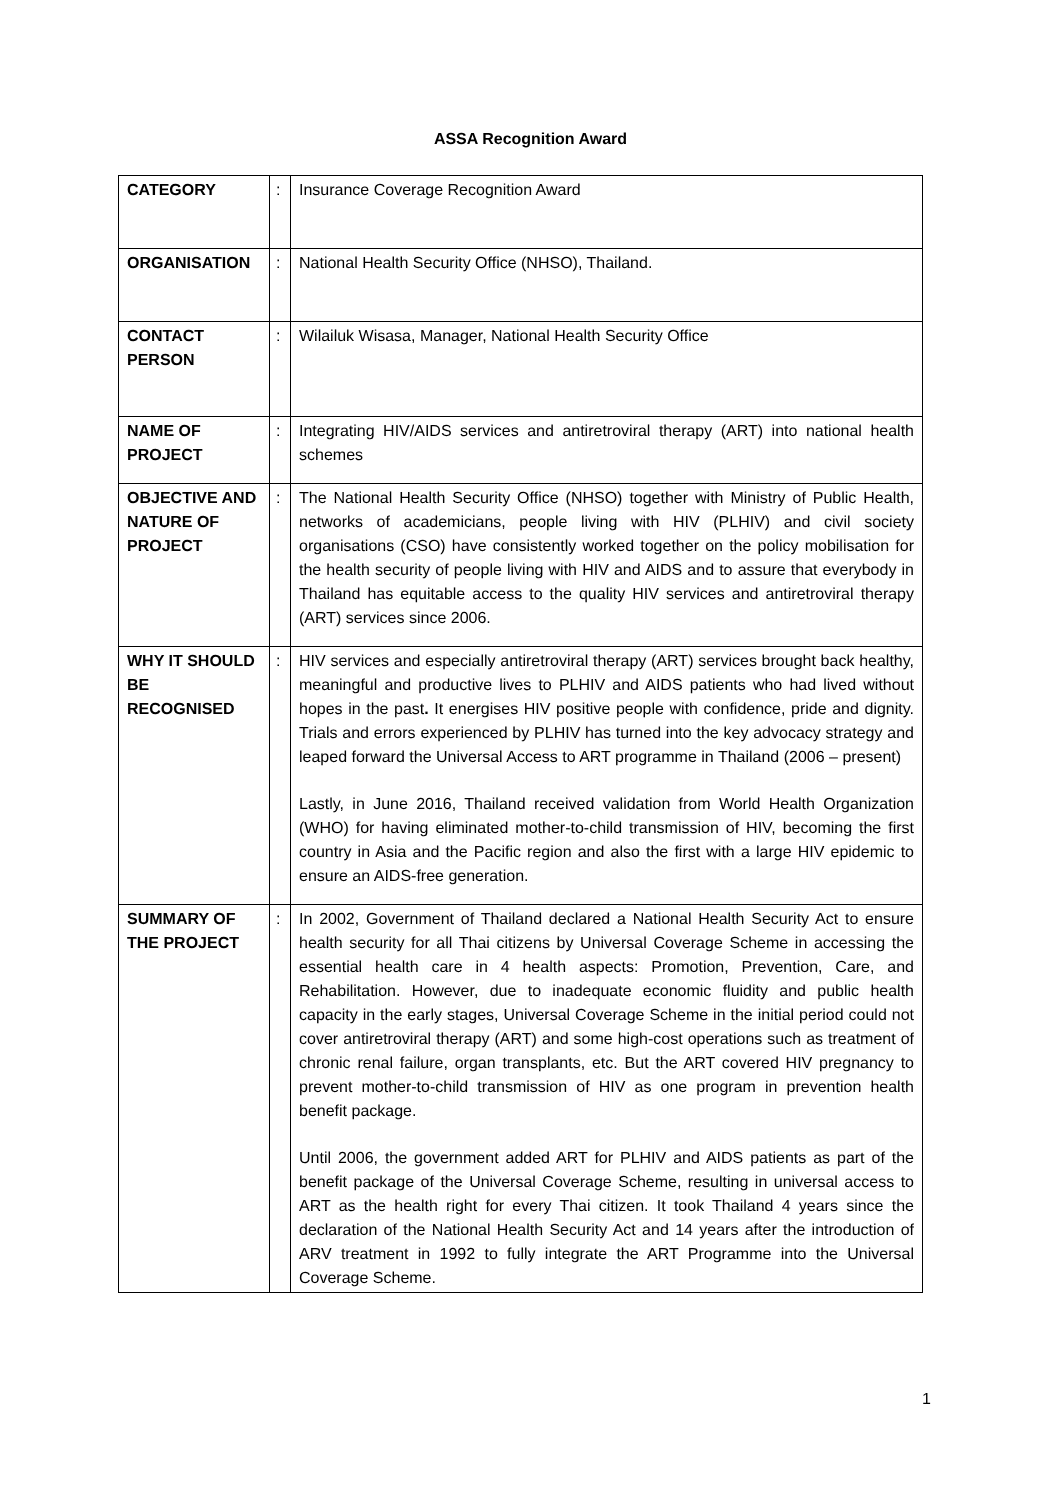ASSA Recognition Award
| CATEGORY | : | Insurance Coverage Recognition Award |
| ORGANISATION | : | National Health Security Office (NHSO), Thailand. |
| CONTACT PERSON | : | Wilailuk Wisasa, Manager, National Health Security Office |
| NAME OF PROJECT | : | Integrating HIV/AIDS services and antiretroviral therapy (ART) into national health schemes |
| OBJECTIVE AND NATURE OF PROJECT | : | The National Health Security Office (NHSO) together with Ministry of Public Health, networks of academicians, people living with HIV (PLHIV) and civil society organisations (CSO) have consistently worked together on the policy mobilisation for the health security of people living with HIV and AIDS and to assure that everybody in Thailand has equitable access to the quality HIV services and antiretroviral therapy (ART) services since 2006. |
| WHY IT SHOULD BE RECOGNISED | : | HIV services and especially antiretroviral therapy (ART) services brought back healthy, meaningful and productive lives to PLHIV and AIDS patients who had lived without hopes in the past . It energises HIV positive people with confidence, pride and dignity. Trials and errors experienced by PLHIV has turned into the key advocacy strategy and leaped forward the Universal Access to ART programme in Thailand (2006 – present) Lastly, in June 2016, Thailand received validation from World Health Organization (WHO) for having eliminated mother-to-child transmission of HIV, becoming the first country in Asia and the Pacific region and also the first with a large HIV epidemic to ensure an AIDS-free generation. |
| SUMMARY OF THE PROJECT | : | In 2002, Government of Thailand declared a National Health Security Act to ensure health security for all Thai citizens by Universal Coverage Scheme in accessing the essential health care in 4 health aspects: Promotion, Prevention, Care, and Rehabilitation. However, due to inadequate economic fluidity and public health capacity in the early stages, Universal Coverage Scheme in the initial period could not cover antiretroviral therapy (ART) and some high-cost operations such as treatment of chronic renal failure, organ transplants, etc. But the ART covered HIV pregnancy to prevent mother-to-child transmission of HIV as one program in prevention health benefit package. Until 2006, the government added ART for PLHIV and AIDS patients as part of the benefit package of the Universal Coverage Scheme, resulting in universal access to ART as the health right for every Thai citizen. It took Thailand 4 years since the declaration of the National Health Security Act and 14 years after the introduction of ARV treatment in 1992 to fully integrate the ART Programme into the Universal Coverage Scheme. |
1